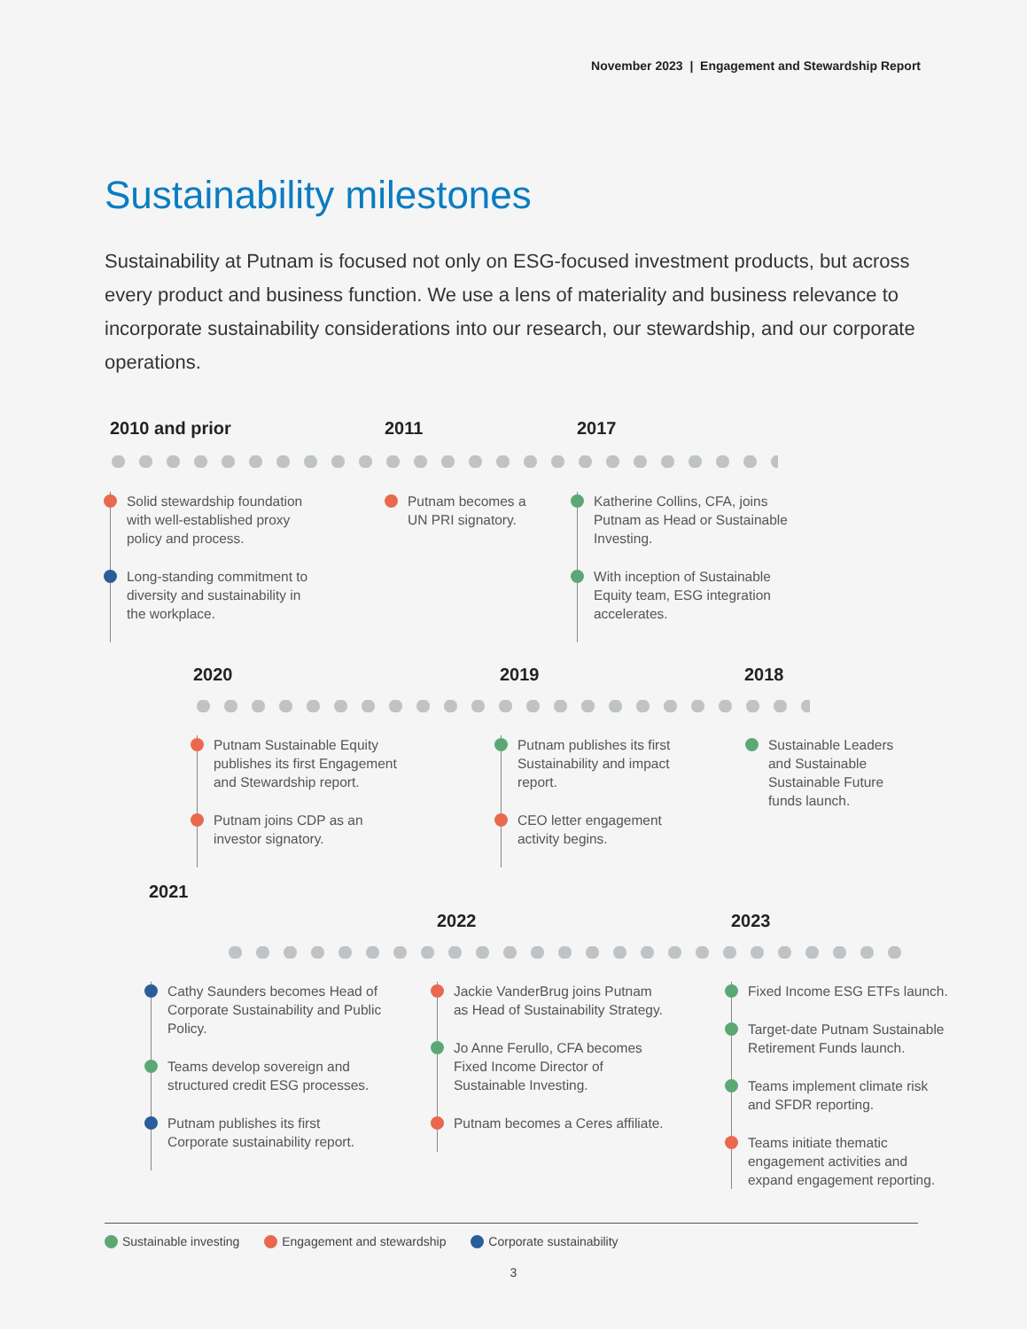November 2023 | Engagement and Stewardship Report
Sustainability milestones
Sustainability at Putnam is focused not only on ESG-focused investment products, but across every product and business function. We use a lens of materiality and business relevance to incorporate sustainability considerations into our research, our stewardship, and our corporate operations.
2010 and prior 2011 2017
Solid stewardship foundation with well-established proxy policy and process.
Long-standing commitment to diversity and sustainability in the workplace.
Putnam becomes a UN PRI signatory.
Katherine Collins, CFA, joins Putnam as Head or Sustainable Investing.
With inception of Sustainable Equity team, ESG integration accelerates.
2020 2019 2018
Putnam Sustainable Equity publishes its first Engagement and Stewardship report.
Putnam joins CDP as an investor signatory.
Putnam publishes its first Sustainability and impact report.
CEO letter engagement activity begins.
Sustainable Leaders and Sustainable Sustainable Future funds launch.
2021
2022 2023
Cathy Saunders becomes Head of Corporate Sustainability and Public Policy.
Teams develop sovereign and structured credit ESG processes.
Putnam publishes its first Corporate sustainability report.
Jackie VanderBrug joins Putnam as Head of Sustainability Strategy.
Jo Anne Ferullo, CFA becomes Fixed Income Director of Sustainable Investing.
Putnam becomes a Ceres affiliate.
Fixed Income ESG ETFs launch.
Target-date Putnam Sustainable Retirement Funds launch.
Teams implement climate risk and SFDR reporting.
Teams initiate thematic engagement activities and expand engagement reporting.
Sustainable investing Engagement and stewardship Corporate sustainability
3